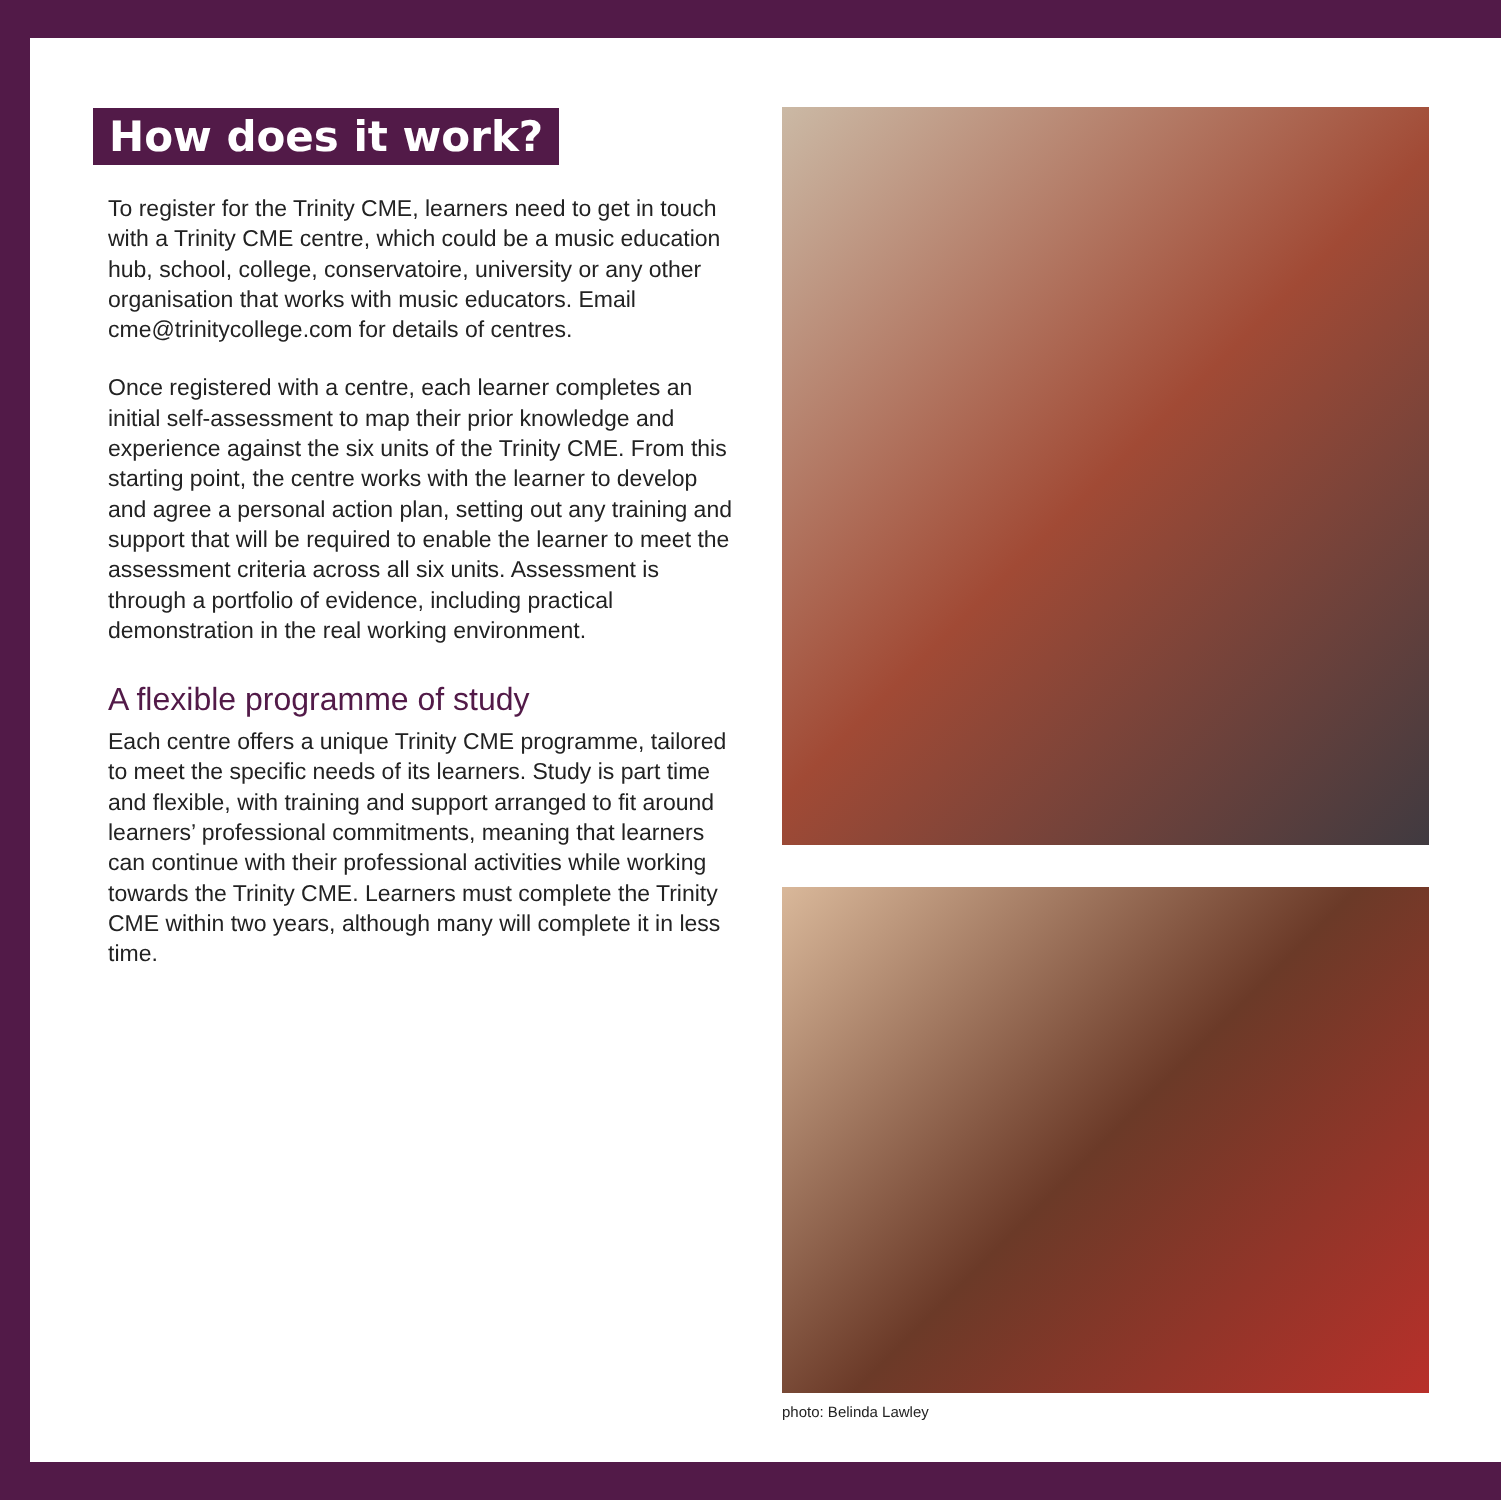How does it work?
To register for the Trinity CME, learners need to get in touch with a Trinity CME centre, which could be a music education hub, school, college, conservatoire, university or any other organisation that works with music educators. Email cme@trinitycollege.com for details of centres.
Once registered with a centre, each learner completes an initial self-assessment to map their prior knowledge and experience against the six units of the Trinity CME. From this starting point, the centre works with the learner to develop and agree a personal action plan, setting out any training and support that will be required to enable the learner to meet the assessment criteria across all six units. Assessment is through a portfolio of evidence, including practical demonstration in the real working environment.
A flexible programme of study
Each centre offers a unique Trinity CME programme, tailored to meet the specific needs of its learners. Study is part time and flexible, with training and support arranged to fit around learners’ professional commitments, meaning that learners can continue with their professional activities while working towards the Trinity CME. Learners must complete the Trinity CME within two years, although many will complete it in less time.
photo: Belinda Lawley